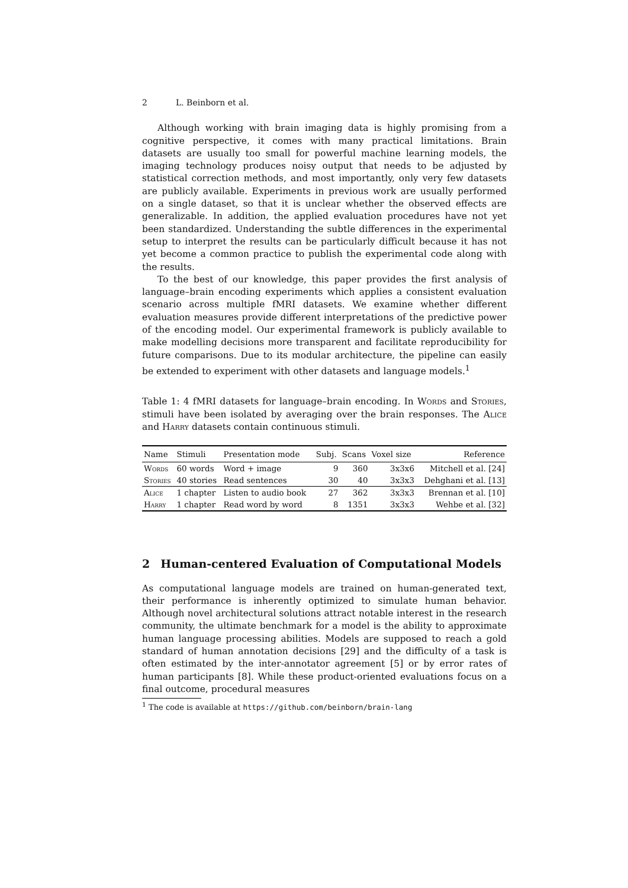2 L. Beinborn et al.
Although working with brain imaging data is highly promising from a cognitive perspective, it comes with many practical limitations. Brain datasets are usually too small for powerful machine learning models, the imaging technology produces noisy output that needs to be adjusted by statistical correction methods, and most importantly, only very few datasets are publicly available. Experiments in previous work are usually performed on a single dataset, so that it is unclear whether the observed effects are generalizable. In addition, the applied evaluation procedures have not yet been standardized. Understanding the subtle differences in the experimental setup to interpret the results can be particularly difficult because it has not yet become a common practice to publish the experimental code along with the results.
To the best of our knowledge, this paper provides the first analysis of language–brain encoding experiments which applies a consistent evaluation scenario across multiple fMRI datasets. We examine whether different evaluation measures provide different interpretations of the predictive power of the encoding model. Our experimental framework is publicly available to make modelling decisions more transparent and facilitate reproducibility for future comparisons. Due to its modular architecture, the pipeline can easily be extended to experiment with other datasets and language models.<sup>1</sup>
Table 1: 4 fMRI datasets for language–brain encoding. In Words and Stories, stimuli have been isolated by averaging over the brain responses. The Alice and Harry datasets contain continuous stimuli.
| Name | Stimuli | Presentation mode | Subj. | Scans | Voxel size | Reference |
| --- | --- | --- | --- | --- | --- | --- |
| Words | 60 words | Word + image | 9 | 360 | 3x3x6 | Mitchell et al. [24] |
| Stories | 40 stories | Read sentences | 30 | 40 | 3x3x3 | Dehghani et al. [13] |
| Alice | 1 chapter | Listen to audio book | 27 | 362 | 3x3x3 | Brennan et al. [10] |
| Harry | 1 chapter | Read word by word | 8 | 1351 | 3x3x3 | Wehbe et al. [32] |
2 Human-centered Evaluation of Computational Models
As computational language models are trained on human-generated text, their performance is inherently optimized to simulate human behavior. Although novel architectural solutions attract notable interest in the research community, the ultimate benchmark for a model is the ability to approximate human language processing abilities. Models are supposed to reach a gold standard of human annotation decisions [29] and the difficulty of a task is often estimated by the inter-annotator agreement [5] or by error rates of human participants [8]. While these product-oriented evaluations focus on a final outcome, procedural measures
<sup>1</sup> The code is available at https://github.com/beinborn/brain-lang